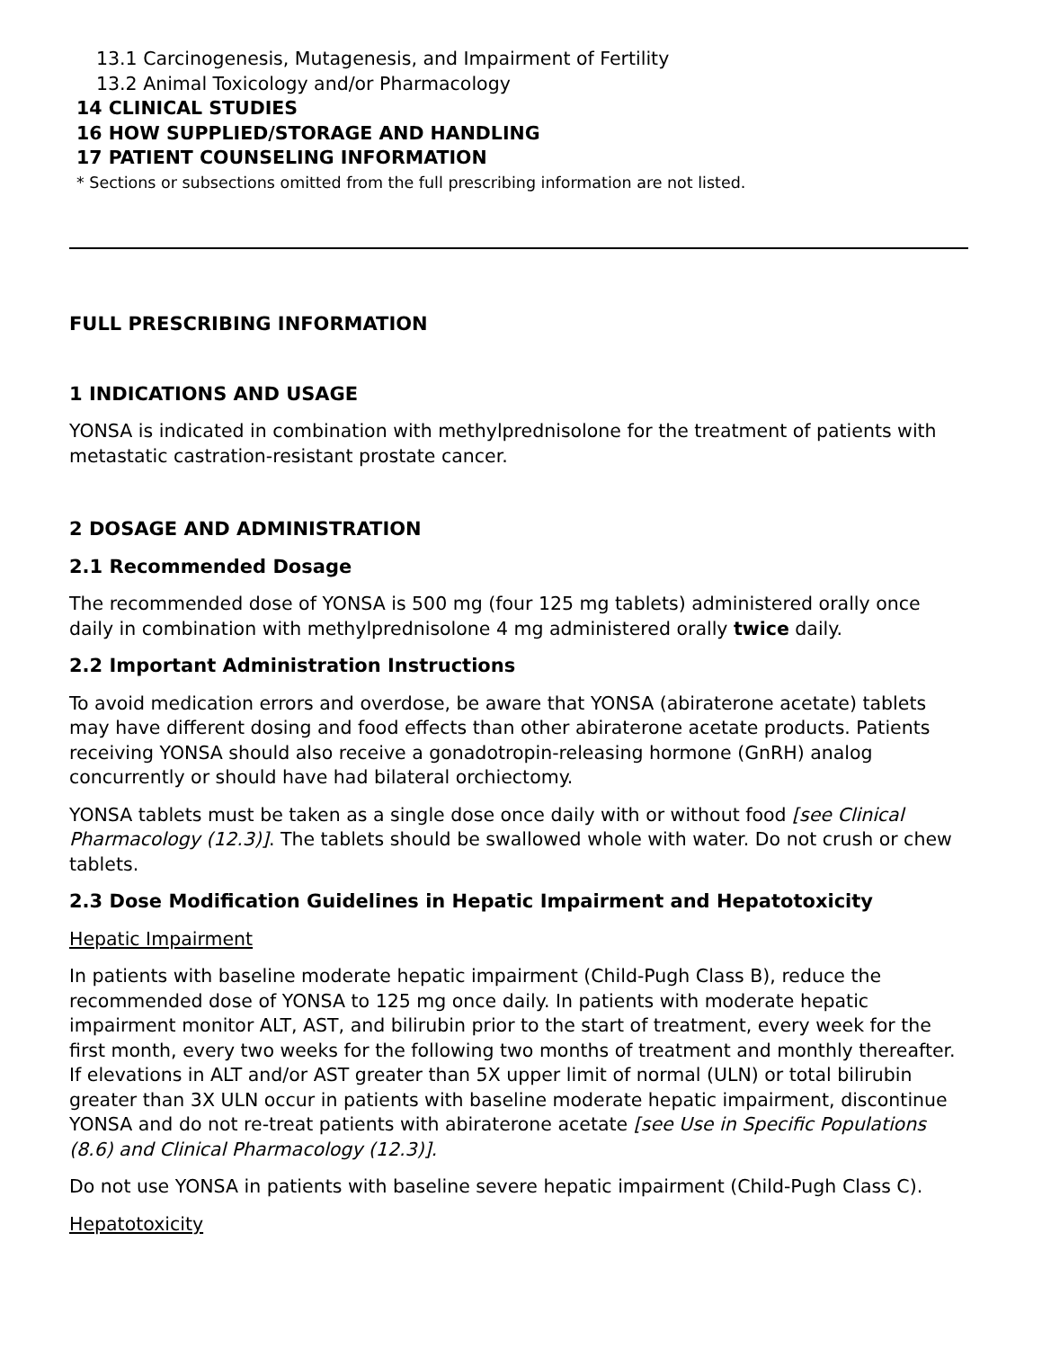13.1 Carcinogenesis, Mutagenesis, and Impairment of Fertility
13.2 Animal Toxicology and/or Pharmacology
14 CLINICAL STUDIES
16 HOW SUPPLIED/STORAGE AND HANDLING
17 PATIENT COUNSELING INFORMATION
* Sections or subsections omitted from the full prescribing information are not listed.
FULL PRESCRIBING INFORMATION
1 INDICATIONS AND USAGE
YONSA is indicated in combination with methylprednisolone for the treatment of patients with metastatic castration-resistant prostate cancer.
2 DOSAGE AND ADMINISTRATION
2.1 Recommended Dosage
The recommended dose of YONSA is 500 mg (four 125 mg tablets) administered orally once daily in combination with methylprednisolone 4 mg administered orally twice daily.
2.2 Important Administration Instructions
To avoid medication errors and overdose, be aware that YONSA (abiraterone acetate) tablets may have different dosing and food effects than other abiraterone acetate products. Patients receiving YONSA should also receive a gonadotropin-releasing hormone (GnRH) analog concurrently or should have had bilateral orchiectomy.
YONSA tablets must be taken as a single dose once daily with or without food [see Clinical Pharmacology (12.3)]. The tablets should be swallowed whole with water. Do not crush or chew tablets.
2.3 Dose Modification Guidelines in Hepatic Impairment and Hepatotoxicity
Hepatic Impairment
In patients with baseline moderate hepatic impairment (Child-Pugh Class B), reduce the recommended dose of YONSA to 125 mg once daily. In patients with moderate hepatic impairment monitor ALT, AST, and bilirubin prior to the start of treatment, every week for the first month, every two weeks for the following two months of treatment and monthly thereafter. If elevations in ALT and/or AST greater than 5X upper limit of normal (ULN) or total bilirubin greater than 3X ULN occur in patients with baseline moderate hepatic impairment, discontinue YONSA and do not re-treat patients with abiraterone acetate [see Use in Specific Populations (8.6) and Clinical Pharmacology (12.3)].
Do not use YONSA in patients with baseline severe hepatic impairment (Child-Pugh Class C).
Hepatotoxicity